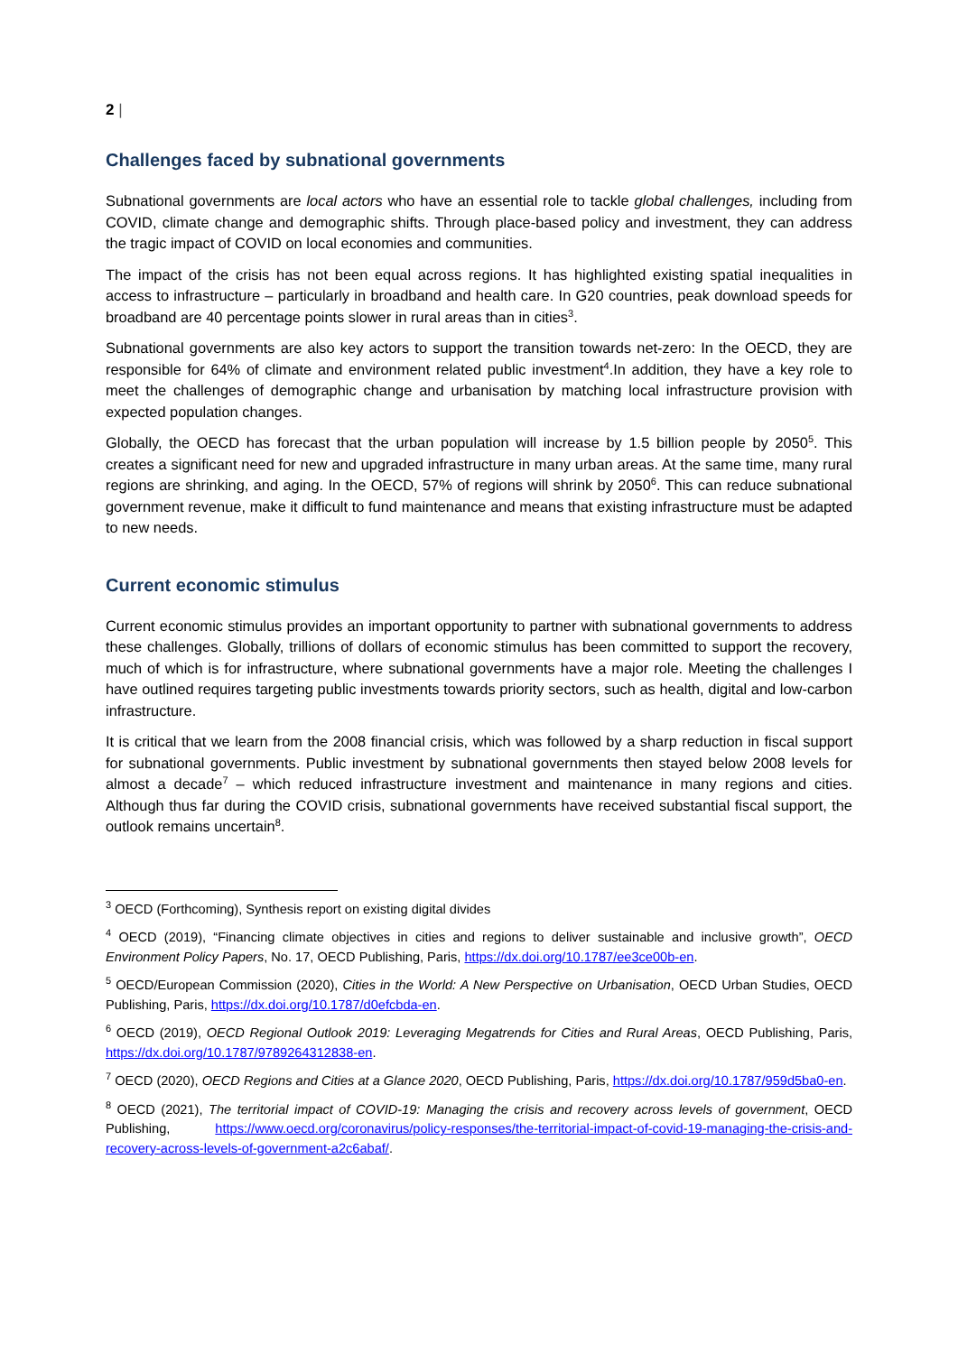2 |
Challenges faced by subnational governments
Subnational governments are local actors who have an essential role to tackle global challenges, including from COVID, climate change and demographic shifts. Through place-based policy and investment, they can address the tragic impact of COVID on local economies and communities.
The impact of the crisis has not been equal across regions. It has highlighted existing spatial inequalities in access to infrastructure – particularly in broadband and health care. In G20 countries, peak download speeds for broadband are 40 percentage points slower in rural areas than in cities<sup>3</sup>.
Subnational governments are also key actors to support the transition towards net-zero: In the OECD, they are responsible for 64% of climate and environment related public investment<sup>4</sup>.In addition, they have a key role to meet the challenges of demographic change and urbanisation by matching local infrastructure provision with expected population changes.
Globally, the OECD has forecast that the urban population will increase by 1.5 billion people by 2050<sup>5</sup>. This creates a significant need for new and upgraded infrastructure in many urban areas. At the same time, many rural regions are shrinking, and aging. In the OECD, 57% of regions will shrink by 2050<sup>6</sup>. This can reduce subnational government revenue, make it difficult to fund maintenance and means that existing infrastructure must be adapted to new needs.
Current economic stimulus
Current economic stimulus provides an important opportunity to partner with subnational governments to address these challenges. Globally, trillions of dollars of economic stimulus has been committed to support the recovery, much of which is for infrastructure, where subnational governments have a major role. Meeting the challenges I have outlined requires targeting public investments towards priority sectors, such as health, digital and low-carbon infrastructure.
It is critical that we learn from the 2008 financial crisis, which was followed by a sharp reduction in fiscal support for subnational governments. Public investment by subnational governments then stayed below 2008 levels for almost a decade<sup>7</sup> – which reduced infrastructure investment and maintenance in many regions and cities. Although thus far during the COVID crisis, subnational governments have received substantial fiscal support, the outlook remains uncertain<sup>8</sup>.
<sup>3</sup> OECD (Forthcoming), Synthesis report on existing digital divides
<sup>4</sup> OECD (2019), “Financing climate objectives in cities and regions to deliver sustainable and inclusive growth”, OECD Environment Policy Papers, No. 17, OECD Publishing, Paris, https://dx.doi.org/10.1787/ee3ce00b-en.
<sup>5</sup> OECD/European Commission (2020), Cities in the World: A New Perspective on Urbanisation, OECD Urban Studies, OECD Publishing, Paris, https://dx.doi.org/10.1787/d0efcbda-en.
<sup>6</sup> OECD (2019), OECD Regional Outlook 2019: Leveraging Megatrends for Cities and Rural Areas, OECD Publishing, Paris, https://dx.doi.org/10.1787/9789264312838-en.
<sup>7</sup> OECD (2020), OECD Regions and Cities at a Glance 2020, OECD Publishing, Paris, https://dx.doi.org/10.1787/959d5ba0-en.
<sup>8</sup> OECD (2021), The territorial impact of COVID-19: Managing the crisis and recovery across levels of government, OECD Publishing, https://www.oecd.org/coronavirus/policy-responses/the-territorial-impact-of-covid-19-managing-the-crisis-and-recovery-across-levels-of-government-a2c6abaf/.